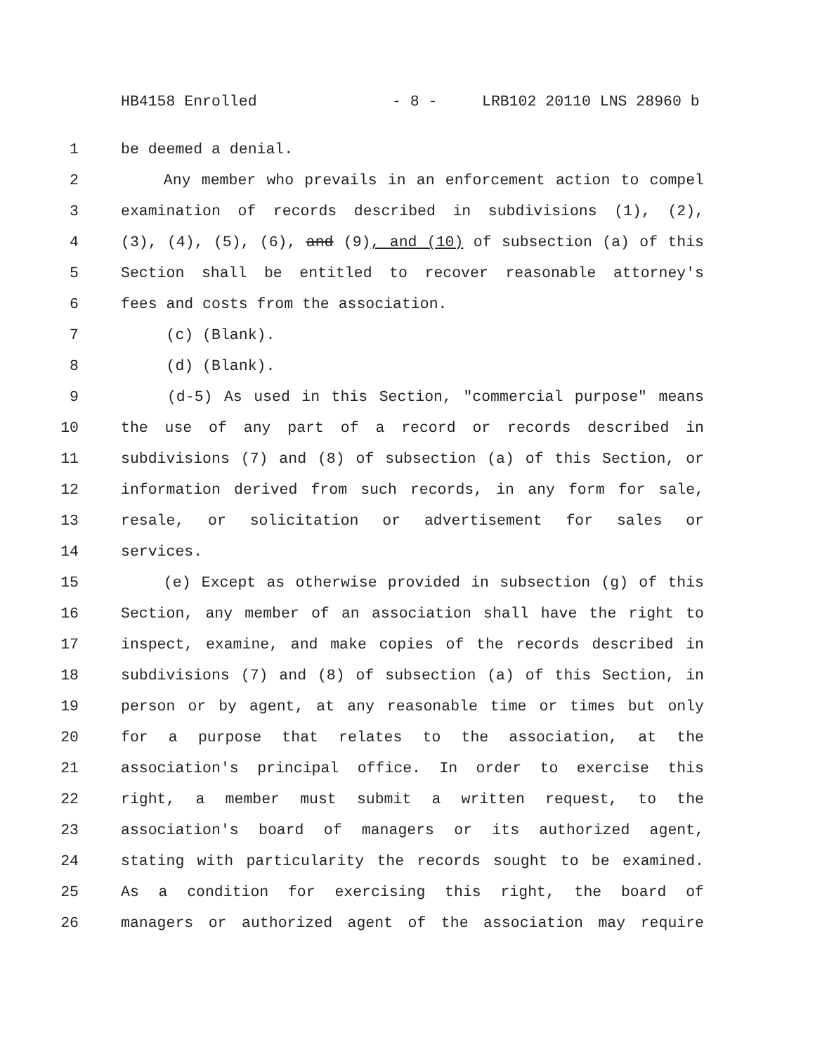HB4158 Enrolled - 8 - LRB102 20110 LNS 28960 b
1 be deemed a denial.
2 Any member who prevails in an enforcement action to compel
3 examination of records described in subdivisions (1), (2),
4 (3), (4), (5), (6), and (9), and (10) of subsection (a) of this
5 Section shall be entitled to recover reasonable attorney's
6 fees and costs from the association.
7 (c) (Blank).
8 (d) (Blank).
9 (d-5) As used in this Section, "commercial purpose" means
10 the use of any part of a record or records described in
11 subdivisions (7) and (8) of subsection (a) of this Section, or
12 information derived from such records, in any form for sale,
13 resale, or solicitation or advertisement for sales or
14 services.
15 (e) Except as otherwise provided in subsection (g) of this
16 Section, any member of an association shall have the right to
17 inspect, examine, and make copies of the records described in
18 subdivisions (7) and (8) of subsection (a) of this Section, in
19 person or by agent, at any reasonable time or times but only
20 for a purpose that relates to the association, at the
21 association's principal office. In order to exercise this
22 right, a member must submit a written request, to the
23 association's board of managers or its authorized agent,
24 stating with particularity the records sought to be examined.
25 As a condition for exercising this right, the board of
26 managers or authorized agent of the association may require